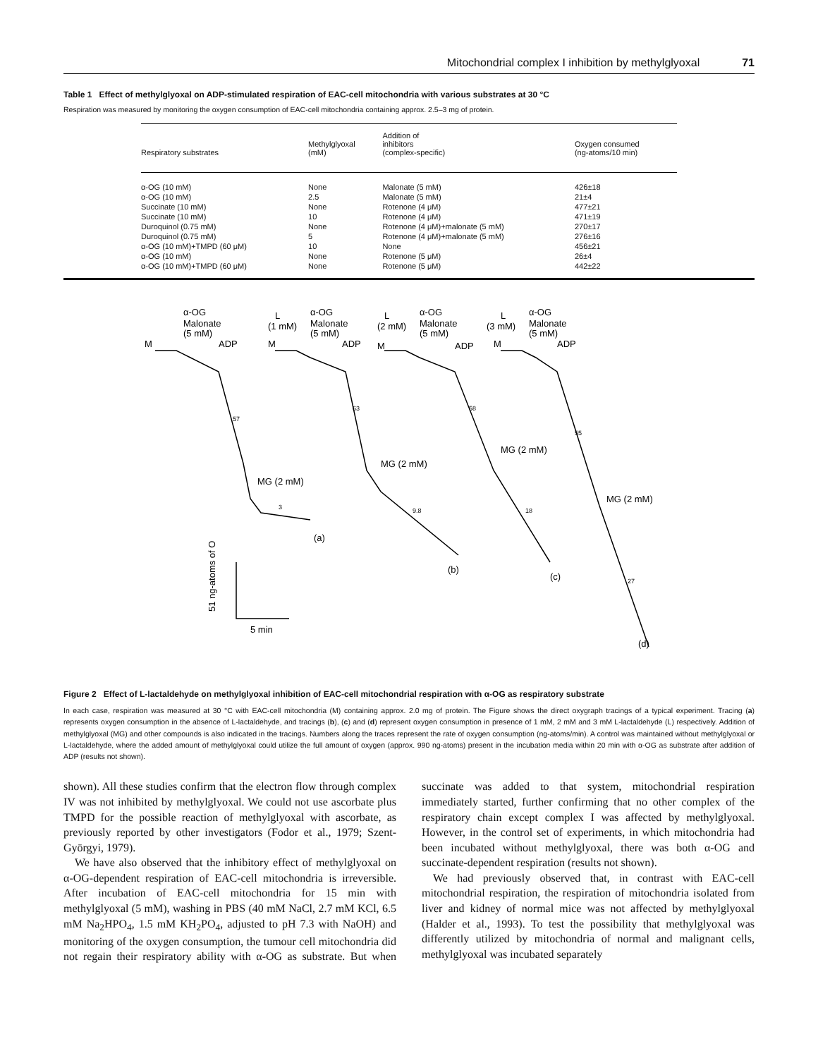Mitochondrial complex I inhibition by methylglyoxal 71
Table 1 Effect of methylglyoxal on ADP-stimulated respiration of EAC-cell mitochondria with various substrates at 30 °C
Respiration was measured by monitoring the oxygen consumption of EAC-cell mitochondria containing approx. 2.5–3 mg of protein.
| Respiratory substrates | Methylglyoxal (mM) | Addition of inhibitors (complex-specific) | Oxygen consumed (ng-atoms/10 min) |
| --- | --- | --- | --- |
| α-OG (10 mM) | None | Malonate (5 mM) | 426±18 |
| α-OG (10 mM) | 2.5 | Malonate (5 mM) | 21±4 |
| Succinate (10 mM) | None | Rotenone (4 μM) | 477±21 |
| Succinate (10 mM) | 10 | Rotenone (4 μM) | 471±19 |
| Duroquinol (0.75 mM) | None | Rotenone (4 μM)+malonate (5 mM) | 270±17 |
| Duroquinol (0.75 mM) | 5 | Rotenone (4 μM)+malonate (5 mM) | 276±16 |
| α-OG (10 mM)+TMPD (60 μM) | 10 | None | 456±21 |
| α-OG (10 mM) | None | Rotenone (5 μM) | 26±4 |
| α-OG (10 mM)+TMPD (60 μM) | None | Rotenone (5 μM) | 442±22 |
α-OG
Malonate
(5 mM)
M
ADP
L
(1 mM)
α-OG
Malonate
(5 mM)
M
ADP
L
(2 mM)
α-OG
Malonate
(5 mM)
M
ADP
L
(3 mM)
α-OG
Malonate
(5 mM)
M
ADP
57
MG (2 mM)
3
(a)
63
MG (2 mM)
9.8
(b)
58
MG (2 mM)
18
(c)
55
MG (2 mM)
27
(d)
51 ng-atoms of O
5 min
Figure 2 Effect of L-lactaldehyde on methylglyoxal inhibition of EAC-cell mitochondrial respiration with α-OG as respiratory substrate
In each case, respiration was measured at 30 °C with EAC-cell mitochondria (M) containing approx. 2.0 mg of protein. The Figure shows the direct oxygraph tracings of a typical experiment. Tracing (a) represents oxygen consumption in the absence of L-lactaldehyde, and tracings (b), (c) and (d) represent oxygen consumption in presence of 1 mM, 2 mM and 3 mM L-lactaldehyde (L) respectively. Addition of methylglyoxal (MG) and other compounds is also indicated in the tracings. Numbers along the traces represent the rate of oxygen consumption (ng-atoms/min). A control was maintained without methylglyoxal or L-lactaldehyde, where the added amount of methylglyoxal could utilize the full amount of oxygen (approx. 990 ng-atoms) present in the incubation media within 20 min with α-OG as substrate after addition of ADP (results not shown).
shown). All these studies confirm that the electron flow through complex IV was not inhibited by methylglyoxal. We could not use ascorbate plus TMPD for the possible reaction of methylglyoxal with ascorbate, as previously reported by other investigators (Fodor et al., 1979; Szent-Györgyi, 1979).
We have also observed that the inhibitory effect of methylglyoxal on α-OG-dependent respiration of EAC-cell mitochondria is irreversible. After incubation of EAC-cell mitochondria for 15 min with methylglyoxal (5 mM), washing in PBS (40 mM NaCl, 2.7 mM KCl, 6.5 mM Na<sub>2</sub>HPO<sub>4</sub>, 1.5 mM KH<sub>2</sub>PO<sub>4</sub>, adjusted to pH 7.3 with NaOH) and monitoring of the oxygen consumption, the tumour cell mitochondria did not regain their respiratory ability with α-OG as substrate. But when succinate was added to that system, mitochondrial respiration immediately started, further confirming that no other complex of the respiratory chain except complex I was affected by methylglyoxal. However, in the control set of experiments, in which mitochondria had been incubated without methylglyoxal, there was both α-OG and succinate-dependent respiration (results not shown).
We had previously observed that, in contrast with EAC-cell mitochondrial respiration, the respiration of mitochondria isolated from liver and kidney of normal mice was not affected by methylglyoxal (Halder et al., 1993). To test the possibility that methylglyoxal was differently utilized by mitochondria of normal and malignant cells, methylglyoxal was incubated separately